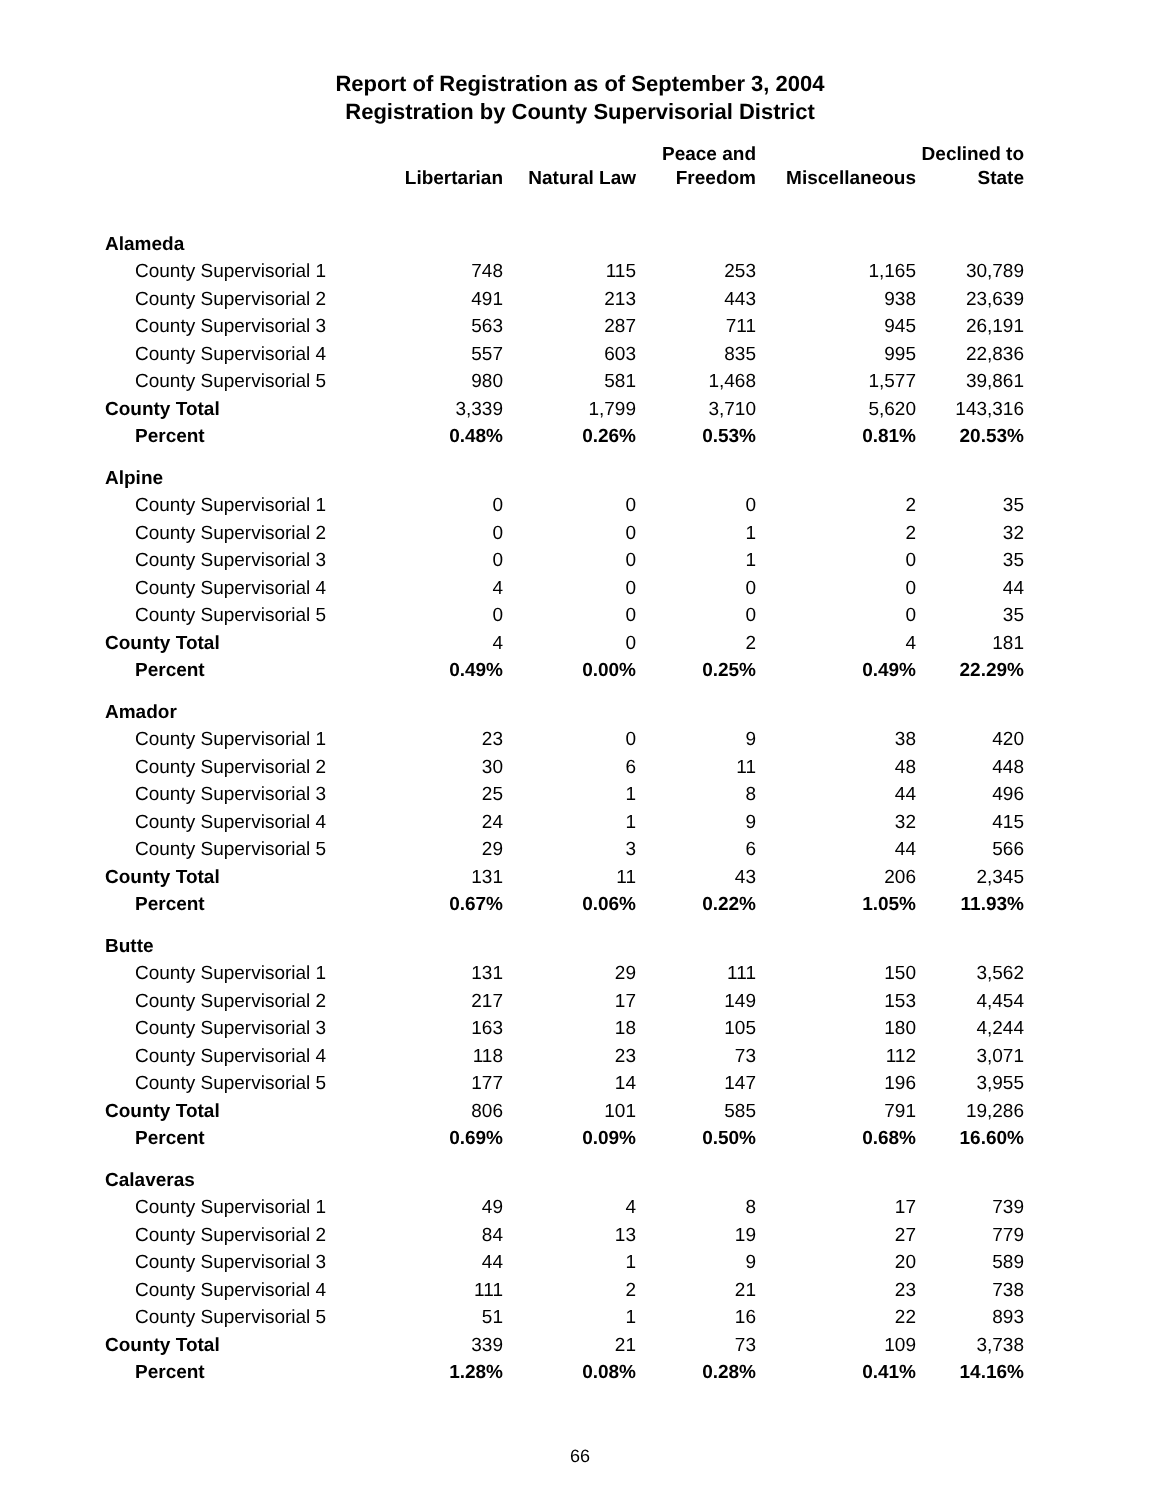Report of Registration as of September 3, 2004
Registration by County Supervisorial District
| | Libertarian | Natural Law | Peace and Freedom | Miscellaneous | Declined to State |
| --- | --- | --- | --- | --- | --- |
| Alameda | | | | | |
| County Supervisorial 1 | 748 | 115 | 253 | 1,165 | 30,789 |
| County Supervisorial 2 | 491 | 213 | 443 | 938 | 23,639 |
| County Supervisorial 3 | 563 | 287 | 711 | 945 | 26,191 |
| County Supervisorial 4 | 557 | 603 | 835 | 995 | 22,836 |
| County Supervisorial 5 | 980 | 581 | 1,468 | 1,577 | 39,861 |
| County Total | 3,339 | 1,799 | 3,710 | 5,620 | 143,316 |
| Percent | 0.48% | 0.26% | 0.53% | 0.81% | 20.53% |
| Alpine | | | | | |
| County Supervisorial 1 | 0 | 0 | 0 | 2 | 35 |
| County Supervisorial 2 | 0 | 0 | 1 | 2 | 32 |
| County Supervisorial 3 | 0 | 0 | 1 | 0 | 35 |
| County Supervisorial 4 | 4 | 0 | 0 | 0 | 44 |
| County Supervisorial 5 | 0 | 0 | 0 | 0 | 35 |
| County Total | 4 | 0 | 2 | 4 | 181 |
| Percent | 0.49% | 0.00% | 0.25% | 0.49% | 22.29% |
| Amador | | | | | |
| County Supervisorial 1 | 23 | 0 | 9 | 38 | 420 |
| County Supervisorial 2 | 30 | 6 | 11 | 48 | 448 |
| County Supervisorial 3 | 25 | 1 | 8 | 44 | 496 |
| County Supervisorial 4 | 24 | 1 | 9 | 32 | 415 |
| County Supervisorial 5 | 29 | 3 | 6 | 44 | 566 |
| County Total | 131 | 11 | 43 | 206 | 2,345 |
| Percent | 0.67% | 0.06% | 0.22% | 1.05% | 11.93% |
| Butte | | | | | |
| County Supervisorial 1 | 131 | 29 | 111 | 150 | 3,562 |
| County Supervisorial 2 | 217 | 17 | 149 | 153 | 4,454 |
| County Supervisorial 3 | 163 | 18 | 105 | 180 | 4,244 |
| County Supervisorial 4 | 118 | 23 | 73 | 112 | 3,071 |
| County Supervisorial 5 | 177 | 14 | 147 | 196 | 3,955 |
| County Total | 806 | 101 | 585 | 791 | 19,286 |
| Percent | 0.69% | 0.09% | 0.50% | 0.68% | 16.60% |
| Calaveras | | | | | |
| County Supervisorial 1 | 49 | 4 | 8 | 17 | 739 |
| County Supervisorial 2 | 84 | 13 | 19 | 27 | 779 |
| County Supervisorial 3 | 44 | 1 | 9 | 20 | 589 |
| County Supervisorial 4 | 111 | 2 | 21 | 23 | 738 |
| County Supervisorial 5 | 51 | 1 | 16 | 22 | 893 |
| County Total | 339 | 21 | 73 | 109 | 3,738 |
| Percent | 1.28% | 0.08% | 0.28% | 0.41% | 14.16% |
66